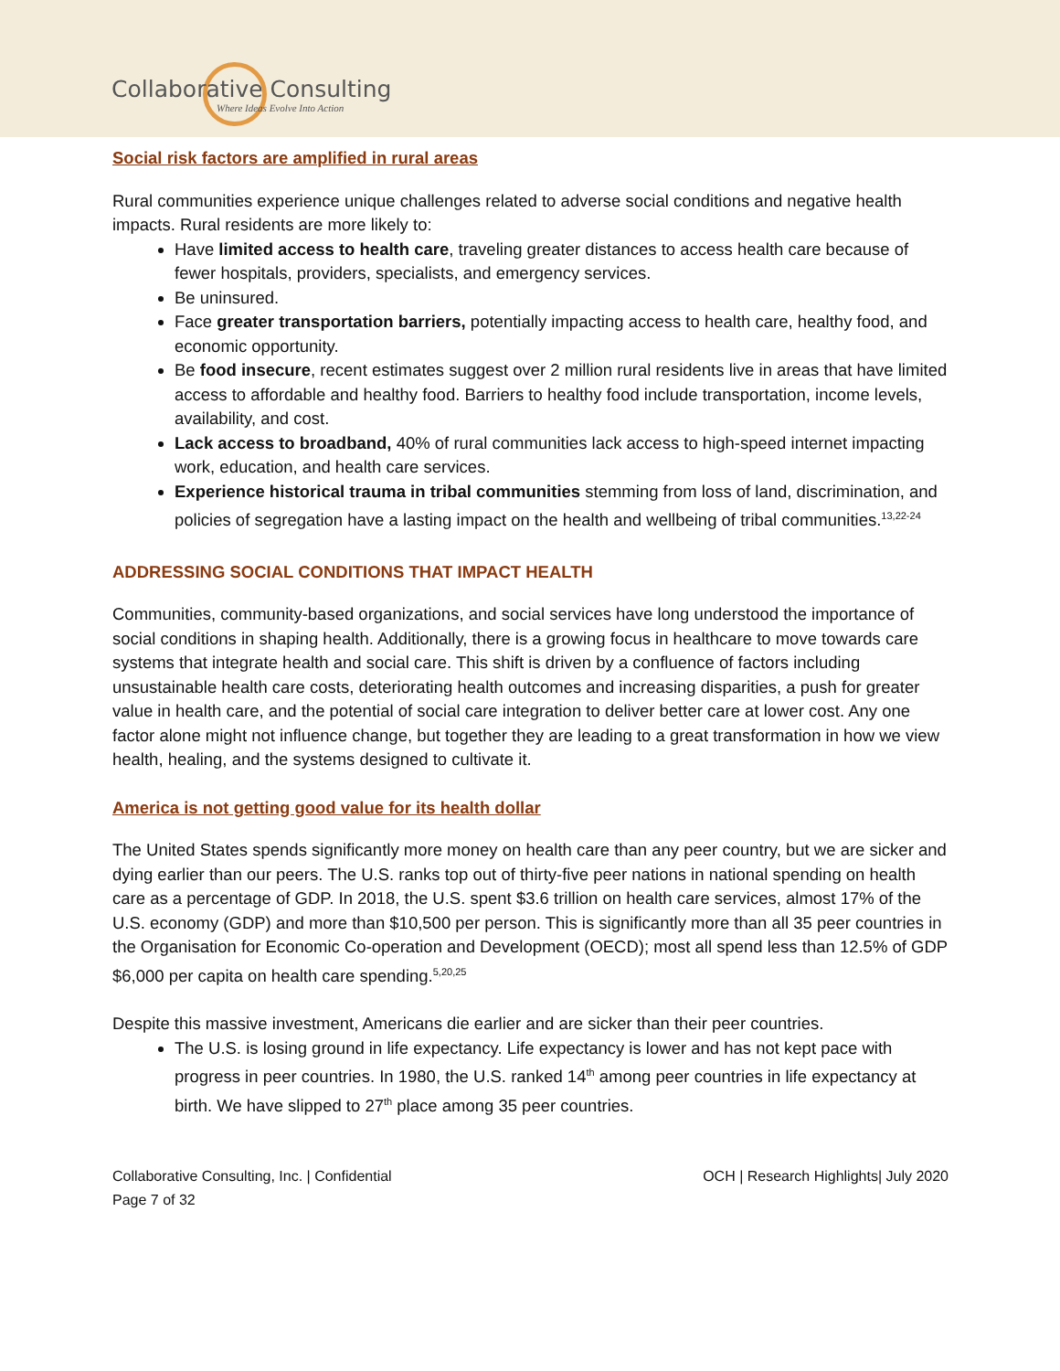Collaborative Consulting
Where Ideas Evolve Into Action
Social risk factors are amplified in rural areas
Rural communities experience unique challenges related to adverse social conditions and negative health impacts. Rural residents are more likely to:
Have limited access to health care, traveling greater distances to access health care because of fewer hospitals, providers, specialists, and emergency services.
Be uninsured.
Face greater transportation barriers, potentially impacting access to health care, healthy food, and economic opportunity.
Be food insecure, recent estimates suggest over 2 million rural residents live in areas that have limited access to affordable and healthy food. Barriers to healthy food include transportation, income levels, availability, and cost.
Lack access to broadband, 40% of rural communities lack access to high-speed internet impacting work, education, and health care services.
Experience historical trauma in tribal communities stemming from loss of land, discrimination, and policies of segregation have a lasting impact on the health and wellbeing of tribal communities.<sup>13,22-24</sup>
ADDRESSING SOCIAL CONDITIONS THAT IMPACT HEALTH
Communities, community-based organizations, and social services have long understood the importance of social conditions in shaping health. Additionally, there is a growing focus in healthcare to move towards care systems that integrate health and social care. This shift is driven by a confluence of factors including unsustainable health care costs, deteriorating health outcomes and increasing disparities, a push for greater value in health care, and the potential of social care integration to deliver better care at lower cost. Any one factor alone might not influence change, but together they are leading to a great transformation in how we view health, healing, and the systems designed to cultivate it.
America is not getting good value for its health dollar
The United States spends significantly more money on health care than any peer country, but we are sicker and dying earlier than our peers. The U.S. ranks top out of thirty-five peer nations in national spending on health care as a percentage of GDP. In 2018, the U.S. spent $3.6 trillion on health care services, almost 17% of the U.S. economy (GDP) and more than $10,500 per person. This is significantly more than all 35 peer countries in the Organisation for Economic Co-operation and Development (OECD); most all spend less than 12.5% of GDP $6,000 per capita on health care spending.<sup>5,20,25</sup>
Despite this massive investment, Americans die earlier and are sicker than their peer countries.
The U.S. is losing ground in life expectancy. Life expectancy is lower and has not kept pace with progress in peer countries. In 1980, the U.S. ranked 14<sup>th</sup> among peer countries in life expectancy at birth. We have slipped to 27<sup>th</sup> place among 35 peer countries.
Collaborative Consulting, Inc. | Confidential
Page 7 of 32 OCH | Research Highlights| July 2020